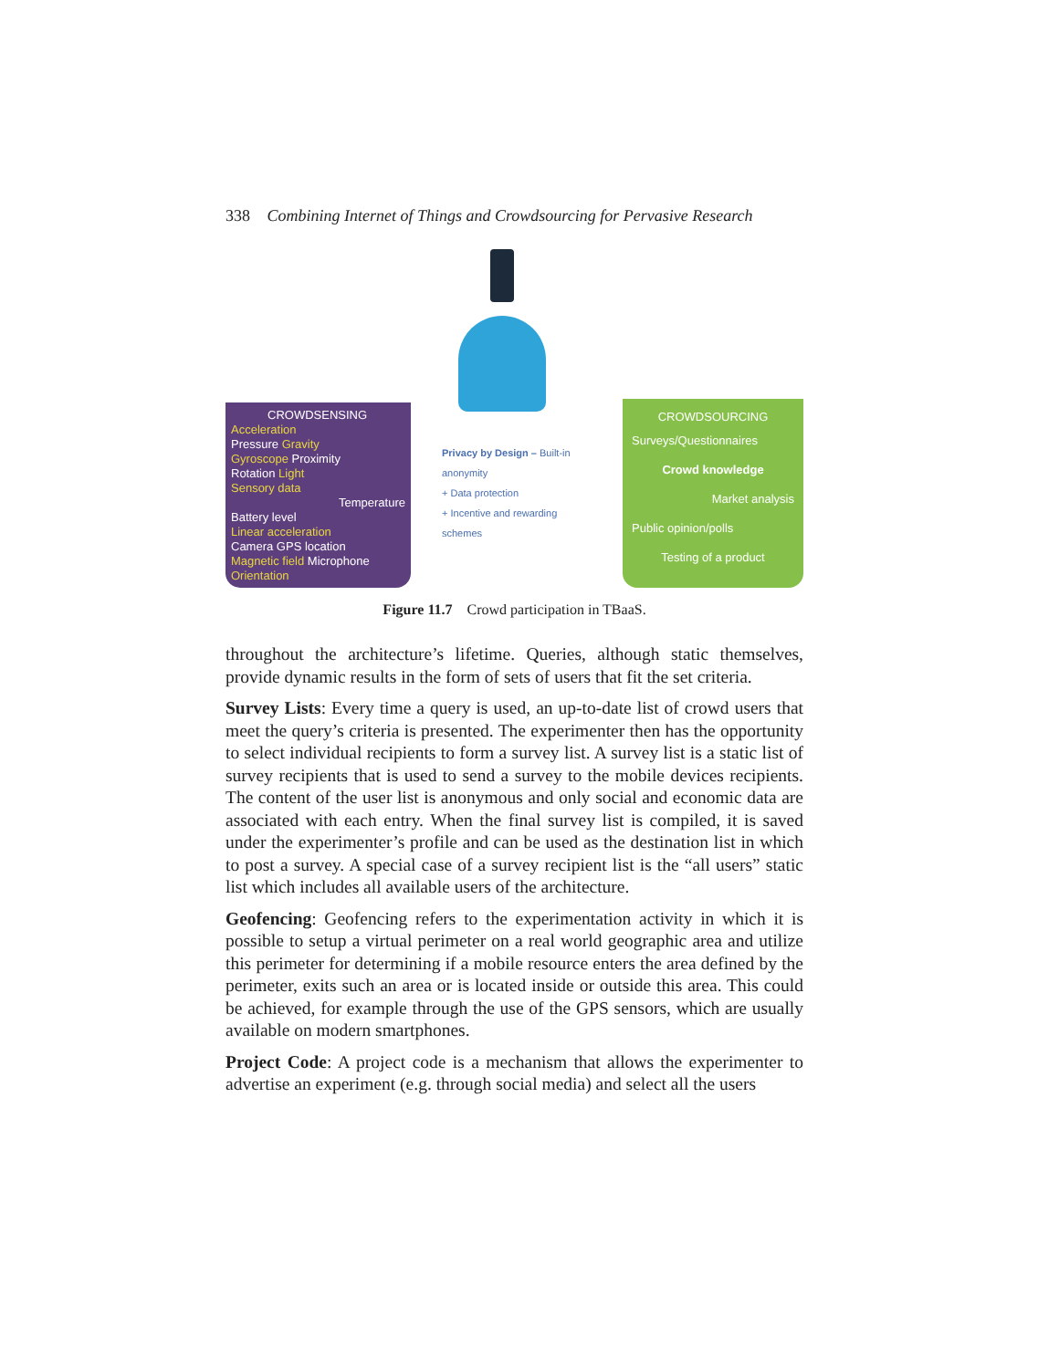338 Combining Internet of Things and Crowdsourcing for Pervasive Research
CROWDSENSING
Acceleration
Pressure Gravity
Gyroscope Proximity
Rotation Light
Sensory data
Temperature
Battery level
Linear acceleration
Camera GPS location
Magnetic field Microphone
Orientation
Privacy by Design – Built-in anonymity
+ Data protection
+ Incentive and rewarding schemes
CROWDSOURCING
Surveys/Questionnaires
Crowd knowledge
Market analysis
Public opinion/polls
Testing of a product
Figure 11.7 Crowd participation in TBaaS.
throughout the architecture’s lifetime. Queries, although static themselves, provide dynamic results in the form of sets of users that fit the set criteria.
Survey Lists: Every time a query is used, an up-to-date list of crowd users that meet the query’s criteria is presented. The experimenter then has the opportunity to select individual recipients to form a survey list. A survey list is a static list of survey recipients that is used to send a survey to the mobile devices recipients. The content of the user list is anonymous and only social and economic data are associated with each entry. When the final survey list is compiled, it is saved under the experimenter’s profile and can be used as the destination list in which to post a survey. A special case of a survey recipient list is the “all users” static list which includes all available users of the architecture.
Geofencing: Geofencing refers to the experimentation activity in which it is possible to setup a virtual perimeter on a real world geographic area and utilize this perimeter for determining if a mobile resource enters the area defined by the perimeter, exits such an area or is located inside or outside this area. This could be achieved, for example through the use of the GPS sensors, which are usually available on modern smartphones.
Project Code: A project code is a mechanism that allows the experimenter to advertise an experiment (e.g. through social media) and select all the users